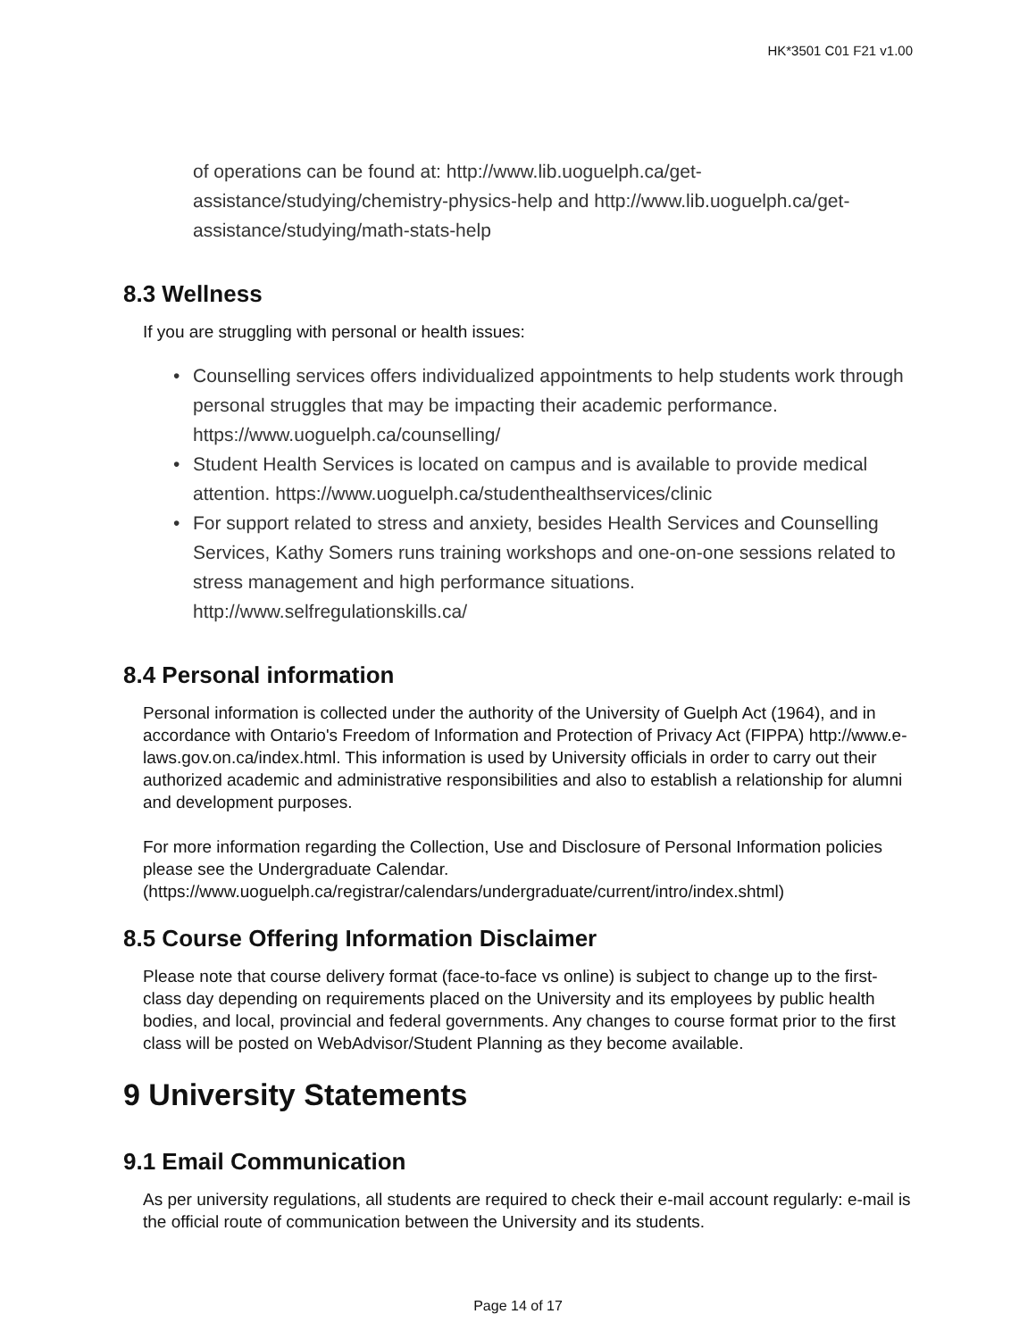HK*3501 C01 F21 v1.00
of operations can be found at: http://www.lib.uoguelph.ca/get-assistance/studying/chemistry-physics-help and http://www.lib.uoguelph.ca/get-assistance/studying/math-stats-help
8.3 Wellness
If you are struggling with personal or health issues:
• Counselling services offers individualized appointments to help students work through personal struggles that may be impacting their academic performance. https://www.uoguelph.ca/counselling/
• Student Health Services is located on campus and is available to provide medical attention. https://www.uoguelph.ca/studenthealthservices/clinic
• For support related to stress and anxiety, besides Health Services and Counselling Services, Kathy Somers runs training workshops and one-on-one sessions related to stress management and high performance situations. http://www.selfregulationskills.ca/
8.4 Personal information
Personal information is collected under the authority of the University of Guelph Act (1964), and in accordance with Ontario's Freedom of Information and Protection of Privacy Act (FIPPA) http://www.e-laws.gov.on.ca/index.html. This information is used by University officials in order to carry out their authorized academic and administrative responsibilities and also to establish a relationship for alumni and development purposes.
For more information regarding the Collection, Use and Disclosure of Personal Information policies please see the Undergraduate Calendar. (https://www.uoguelph.ca/registrar/calendars/undergraduate/current/intro/index.shtml)
8.5 Course Offering Information Disclaimer
Please note that course delivery format (face-to-face vs online) is subject to change up to the first-class day depending on requirements placed on the University and its employees by public health bodies, and local, provincial and federal governments. Any changes to course format prior to the first class will be posted on WebAdvisor/Student Planning as they become available.
9 University Statements
9.1 Email Communication
As per university regulations, all students are required to check their e-mail account regularly: e-mail is the official route of communication between the University and its students.
Page 14 of 17